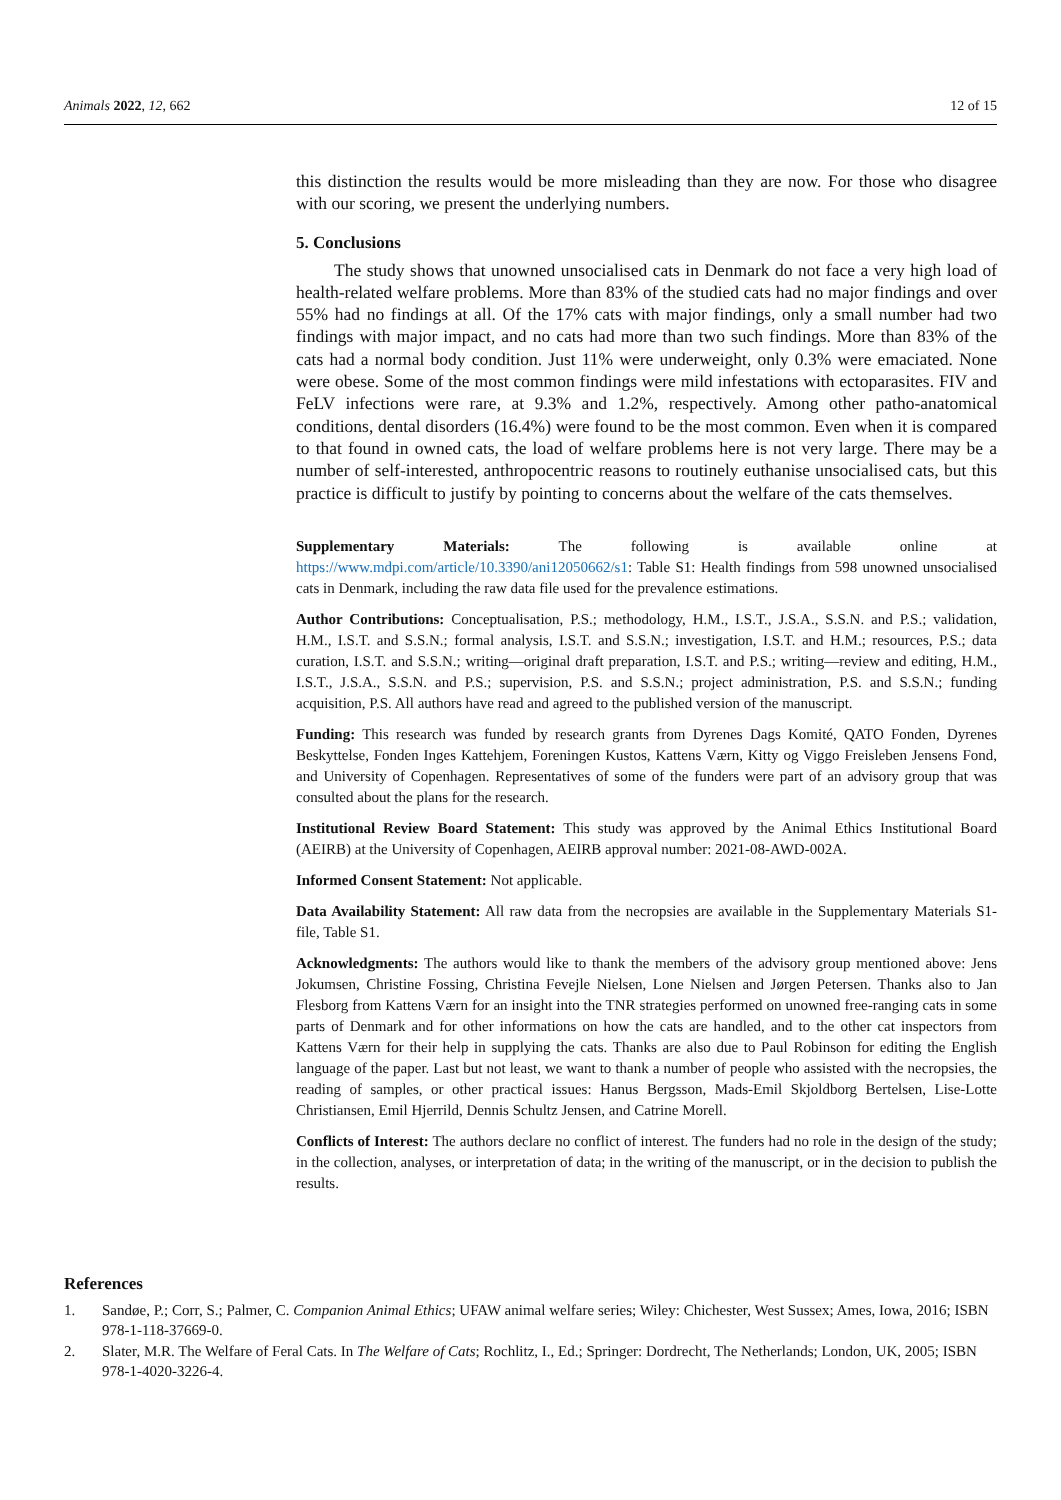Animals 2022, 12, 662 12 of 15
this distinction the results would be more misleading than they are now. For those who disagree with our scoring, we present the underlying numbers.
5. Conclusions
The study shows that unowned unsocialised cats in Denmark do not face a very high load of health-related welfare problems. More than 83% of the studied cats had no major findings and over 55% had no findings at all. Of the 17% cats with major findings, only a small number had two findings with major impact, and no cats had more than two such findings. More than 83% of the cats had a normal body condition. Just 11% were underweight, only 0.3% were emaciated. None were obese. Some of the most common findings were mild infestations with ectoparasites. FIV and FeLV infections were rare, at 9.3% and 1.2%, respectively. Among other patho-anatomical conditions, dental disorders (16.4%) were found to be the most common. Even when it is compared to that found in owned cats, the load of welfare problems here is not very large. There may be a number of self-interested, anthropocentric reasons to routinely euthanise unsocialised cats, but this practice is difficult to justify by pointing to concerns about the welfare of the cats themselves.
Supplementary Materials: The following is available online at https://www.mdpi.com/article/10.3390/ani12050662/s1: Table S1: Health findings from 598 unowned unsocialised cats in Denmark, including the raw data file used for the prevalence estimations.
Author Contributions: Conceptualisation, P.S.; methodology, H.M., I.S.T., J.S.A., S.S.N. and P.S.; validation, H.M., I.S.T. and S.S.N.; formal analysis, I.S.T. and S.S.N.; investigation, I.S.T. and H.M.; resources, P.S.; data curation, I.S.T. and S.S.N.; writing—original draft preparation, I.S.T. and P.S.; writing—review and editing, H.M., I.S.T., J.S.A., S.S.N. and P.S.; supervision, P.S. and S.S.N.; project administration, P.S. and S.S.N.; funding acquisition, P.S. All authors have read and agreed to the published version of the manuscript.
Funding: This research was funded by research grants from Dyrenes Dags Komité, QATO Fonden, Dyrenes Beskyttelse, Fonden Inges Kattehjem, Foreningen Kustos, Kattens Værn, Kitty og Viggo Freisleben Jensens Fond, and University of Copenhagen. Representatives of some of the funders were part of an advisory group that was consulted about the plans for the research.
Institutional Review Board Statement: This study was approved by the Animal Ethics Institutional Board (AEIRB) at the University of Copenhagen, AEIRB approval number: 2021-08-AWD-002A.
Informed Consent Statement: Not applicable.
Data Availability Statement: All raw data from the necropsies are available in the Supplementary Materials S1-file, Table S1.
Acknowledgments: The authors would like to thank the members of the advisory group mentioned above: Jens Jokumsen, Christine Fossing, Christina Fevejle Nielsen, Lone Nielsen and Jørgen Petersen. Thanks also to Jan Flesborg from Kattens Værn for an insight into the TNR strategies performed on unowned free-ranging cats in some parts of Denmark and for other informations on how the cats are handled, and to the other cat inspectors from Kattens Værn for their help in supplying the cats. Thanks are also due to Paul Robinson for editing the English language of the paper. Last but not least, we want to thank a number of people who assisted with the necropsies, the reading of samples, or other practical issues: Hanus Bergsson, Mads-Emil Skjoldborg Bertelsen, Lise-Lotte Christiansen, Emil Hjerrild, Dennis Schultz Jensen, and Catrine Morell.
Conflicts of Interest: The authors declare no conflict of interest. The funders had no role in the design of the study; in the collection, analyses, or interpretation of data; in the writing of the manuscript, or in the decision to publish the results.
References
1. Sandøe, P.; Corr, S.; Palmer, C. Companion Animal Ethics; UFAW animal welfare series; Wiley: Chichester, West Sussex; Ames, Iowa, 2016; ISBN 978-1-118-37669-0.
2. Slater, M.R. The Welfare of Feral Cats. In The Welfare of Cats; Rochlitz, I., Ed.; Springer: Dordrecht, The Netherlands; London, UK, 2005; ISBN 978-1-4020-3226-4.